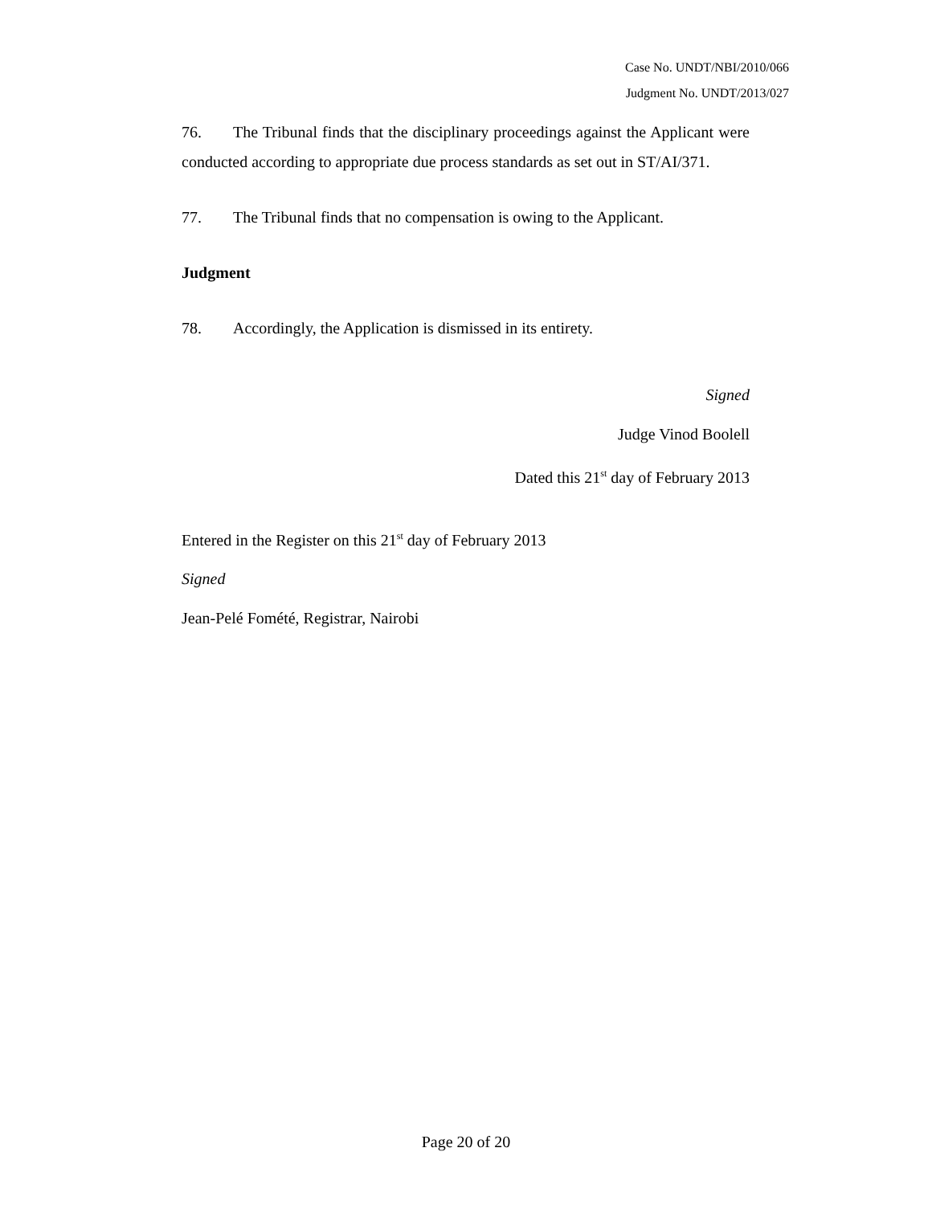Case No. UNDT/NBI/2010/066
Judgment No. UNDT/2013/027
76. The Tribunal finds that the disciplinary proceedings against the Applicant were conducted according to appropriate due process standards as set out in ST/AI/371.
77. The Tribunal finds that no compensation is owing to the Applicant.
Judgment
78. Accordingly, the Application is dismissed in its entirety.
Signed
Judge Vinod Boolell
Dated this 21<sup>st</sup> day of February 2013
Entered in the Register on this 21<sup>st</sup> day of February 2013
Signed
Jean-Pelé Fomété, Registrar, Nairobi
Page 20 of 20